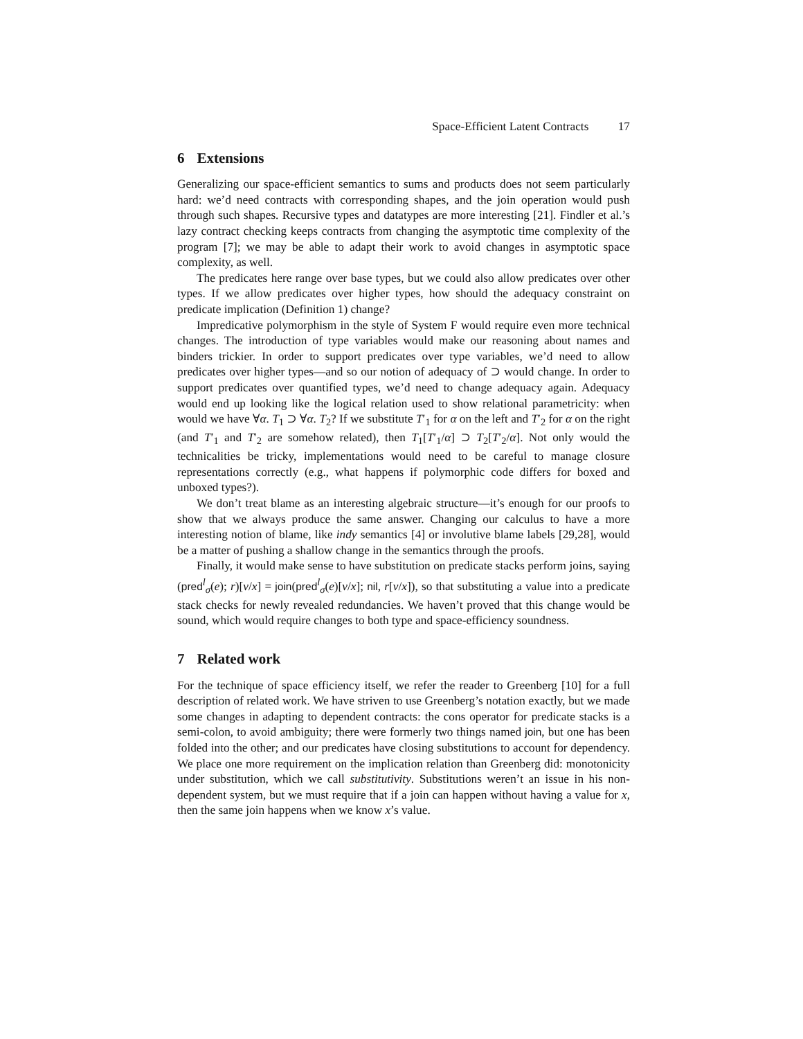Space-Efficient Latent Contracts 17
6 Extensions
Generalizing our space-efficient semantics to sums and products does not seem particularly hard: we’d need contracts with corresponding shapes, and the join operation would push through such shapes. Recursive types and datatypes are more interesting [21]. Findler et al.’s lazy contract checking keeps contracts from changing the asymptotic time complexity of the program [7]; we may be able to adapt their work to avoid changes in asymptotic space complexity, as well.
The predicates here range over base types, but we could also allow predicates over other types. If we allow predicates over higher types, how should the adequacy constraint on predicate implication (Definition 1) change?
Impredicative polymorphism in the style of System F would require even more technical changes. The introduction of type variables would make our reasoning about names and binders trickier. In order to support predicates over type variables, we’d need to allow predicates over higher types—and so our notion of adequacy of ⊃ would change. In order to support predicates over quantified types, we’d need to change adequacy again. Adequacy would end up looking like the logical relation used to show relational parametricity: when would we have ∀α. T<sub>1</sub> ⊃ ∀α. T<sub>2</sub>? If we substitute T′<sub>1</sub> for α on the left and T′<sub>2</sub> for α on the right (and T′<sub>1</sub> and T′<sub>2</sub> are somehow related), then T<sub>1</sub>[T′<sub>1</sub>/α] ⊃ T<sub>2</sub>[T′<sub>2</sub>/α]. Not only would the technicalities be tricky, implementations would need to be careful to manage closure representations correctly (e.g., what happens if polymorphic code differs for boxed and unboxed types?).
We don’t treat blame as an interesting algebraic structure—it’s enough for our proofs to show that we always produce the same answer. Changing our calculus to have a more interesting notion of blame, like indy semantics [4] or involutive blame labels [29,28], would be a matter of pushing a shallow change in the semantics through the proofs.
Finally, it would make sense to have substitution on predicate stacks perform joins, saying (pred<sup>l</sup><sub>σ</sub>(e); r)[v/x] = join(pred<sup>l</sup><sub>σ</sub>(e)[v/x]; nil, r[v/x]), so that substituting a value into a predicate stack checks for newly revealed redundancies. We haven’t proved that this change would be sound, which would require changes to both type and space-efficiency soundness.
7 Related work
For the technique of space efficiency itself, we refer the reader to Greenberg [10] for a full description of related work. We have striven to use Greenberg’s notation exactly, but we made some changes in adapting to dependent contracts: the cons operator for predicate stacks is a semi-colon, to avoid ambiguity; there were formerly two things named join, but one has been folded into the other; and our predicates have closing substitutions to account for dependency. We place one more requirement on the implication relation than Greenberg did: monotonicity under substitution, which we call substitutivity. Substitutions weren’t an issue in his non-dependent system, but we must require that if a join can happen without having a value for x, then the same join happens when we know x’s value.